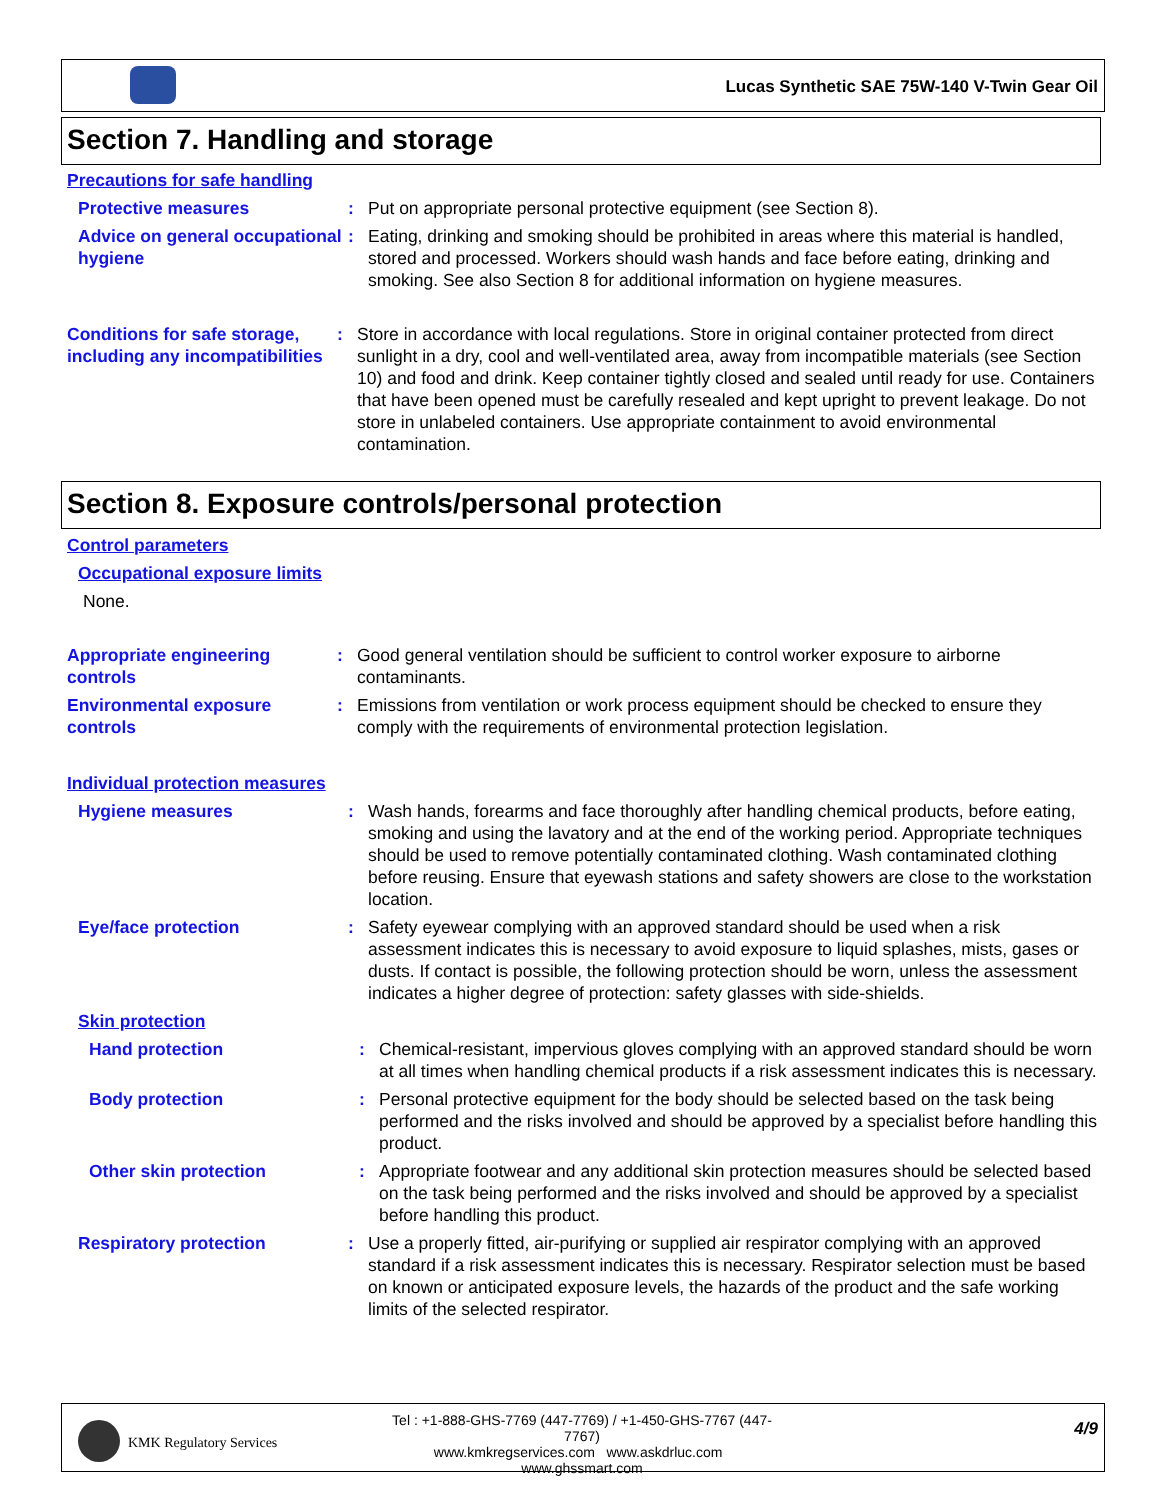Lucas Synthetic SAE 75W-140 V-Twin Gear Oil
Section 7. Handling and storage
Precautions for safe handling
Protective measures : Put on appropriate personal protective equipment (see Section 8).
Advice on general occupational hygiene
: Eating, drinking and smoking should be prohibited in areas where this material is handled, stored and processed. Workers should wash hands and face before eating, drinking and smoking. See also Section 8 for additional information on hygiene measures.
Conditions for safe storage, including any incompatibilities
: Store in accordance with local regulations. Store in original container protected from direct sunlight in a dry, cool and well-ventilated area, away from incompatible materials (see Section 10) and food and drink. Keep container tightly closed and sealed until ready for use. Containers that have been opened must be carefully resealed and kept upright to prevent leakage. Do not store in unlabeled containers. Use appropriate containment to avoid environmental contamination.
Section 8. Exposure controls/personal protection
Control parameters
Occupational exposure limits
None.
Appropriate engineering controls
: Good general ventilation should be sufficient to control worker exposure to airborne contaminants.
Environmental exposure controls
: Emissions from ventilation or work process equipment should be checked to ensure they comply with the requirements of environmental protection legislation.
Individual protection measures
Hygiene measures : Wash hands, forearms and face thoroughly after handling chemical products, before eating, smoking and using the lavatory and at the end of the working period. Appropriate techniques should be used to remove potentially contaminated clothing. Wash contaminated clothing before reusing. Ensure that eyewash stations and safety showers are close to the workstation location.
Eye/face protection : Safety eyewear complying with an approved standard should be used when a risk assessment indicates this is necessary to avoid exposure to liquid splashes, mists, gases or dusts. If contact is possible, the following protection should be worn, unless the assessment indicates a higher degree of protection: safety glasses with side-shields.
Skin protection
Hand protection : Chemical-resistant, impervious gloves complying with an approved standard should be worn at all times when handling chemical products if a risk assessment indicates this is necessary.
Body protection : Personal protective equipment for the body should be selected based on the task being performed and the risks involved and should be approved by a specialist before handling this product.
Other skin protection : Appropriate footwear and any additional skin protection measures should be selected based on the task being performed and the risks involved and should be approved by a specialist before handling this product.
Respiratory protection : Use a properly fitted, air-purifying or supplied air respirator complying with an approved standard if a risk assessment indicates this is necessary. Respirator selection must be based on known or anticipated exposure levels, the hazards of the product and the safe working limits of the selected respirator.
KMK Regulatory Services
Tel : +1-888-GHS-7769 (447-7769) / +1-450-GHS-7767 (447-7767)
www.kmkregservices.com www.askdrluc.com www.ghssmart.com
4/9